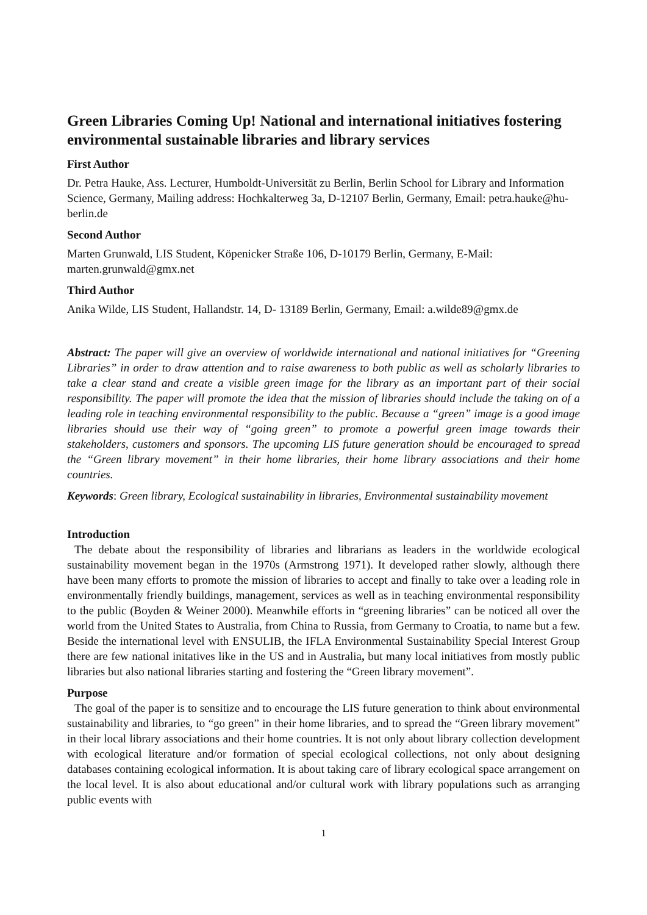Green Libraries Coming Up! National and international initiatives fostering environmental sustainable libraries and library services
First Author
Dr. Petra Hauke, Ass. Lecturer, Humboldt-Universität zu Berlin, Berlin School for Library and Information Science, Germany, Mailing address: Hochkalterweg 3a, D-12107 Berlin, Germany, Email: petra.hauke@hu-berlin.de
Second Author
Marten Grunwald, LIS Student, Köpenicker Straße 106, D-10179 Berlin, Germany, E-Mail: marten.grunwald@gmx.net
Third Author
Anika Wilde, LIS Student, Hallandstr. 14, D- 13189 Berlin, Germany, Email: a.wilde89@gmx.de
Abstract: The paper will give an overview of worldwide international and national initiatives for “Greening Libraries” in order to draw attention and to raise awareness to both public as well as scholarly libraries to take a clear stand and create a visible green image for the library as an important part of their social responsibility. The paper will promote the idea that the mission of libraries should include the taking on of a leading role in teaching environmental responsibility to the public. Because a “green” image is a good image libraries should use their way of “going green” to promote a powerful green image towards their stakeholders, customers and sponsors. The upcoming LIS future generation should be encouraged to spread the “Green library movement” in their home libraries, their home library associations and their home countries.
Keywords: Green library, Ecological sustainability in libraries, Environmental sustainability movement
Introduction
The debate about the responsibility of libraries and librarians as leaders in the worldwide ecological sustainability movement began in the 1970s (Armstrong 1971). It developed rather slowly, although there have been many efforts to promote the mission of libraries to accept and finally to take over a leading role in environmentally friendly buildings, management, services as well as in teaching environmental responsibility to the public (Boyden & Weiner 2000). Meanwhile efforts in “greening libraries” can be noticed all over the world from the United States to Australia, from China to Russia, from Germany to Croatia, to name but a few. Beside the international level with ENSULIB, the IFLA Environmental Sustainability Special Interest Group there are few national initatives like in the US and in Australia, but many local initiatives from mostly public libraries but also national libraries starting and fostering the “Green library movement”.
Purpose
The goal of the paper is to sensitize and to encourage the LIS future generation to think about environmental sustainability and libraries, to “go green” in their home libraries, and to spread the “Green library movement” in their local library associations and their home countries. It is not only about library collection development with ecological literature and/or formation of special ecological collections, not only about designing databases containing ecological information. It is about taking care of library ecological space arrangement on the local level. It is also about educational and/or cultural work with library populations such as arranging public events with
1